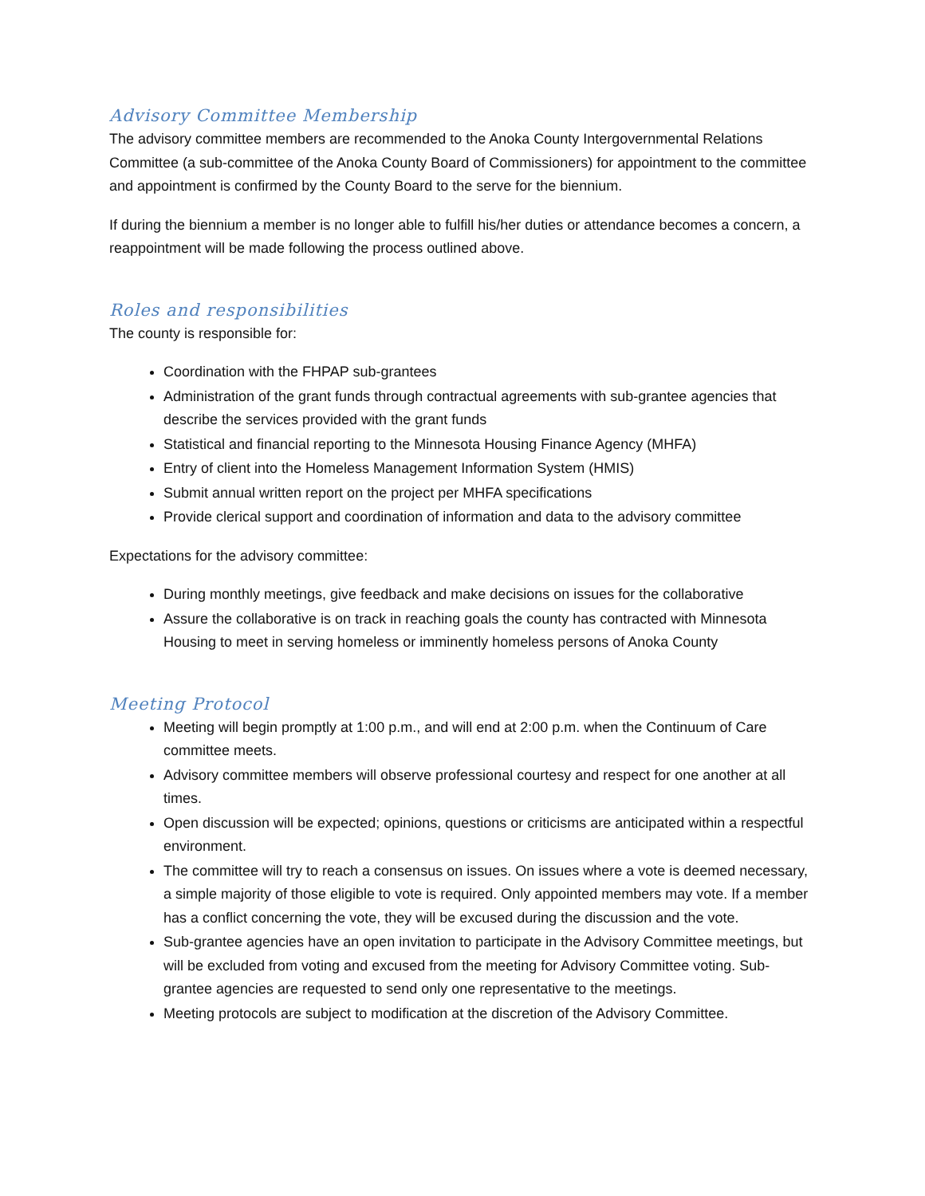Advisory Committee Membership
The advisory committee members are recommended to the Anoka County Intergovernmental Relations Committee (a sub-committee of the Anoka County Board of Commissioners) for appointment to the committee and appointment is confirmed by the County Board to the serve for the biennium.
If during the biennium a member is no longer able to fulfill his/her duties or attendance becomes a concern, a reappointment will be made following the process outlined above.
Roles and responsibilities
The county is responsible for:
Coordination with the FHPAP sub-grantees
Administration of the grant funds through contractual agreements with sub-grantee agencies that describe the services provided with the grant funds
Statistical and financial reporting to the Minnesota Housing Finance Agency (MHFA)
Entry of client into the Homeless Management Information System (HMIS)
Submit annual written report on the project per MHFA specifications
Provide clerical support and coordination of information and data to the advisory committee
Expectations for the advisory committee:
During monthly meetings, give feedback and make decisions on issues for the collaborative
Assure the collaborative is on track in reaching goals the county has contracted with Minnesota Housing to meet in serving homeless or imminently homeless persons of Anoka County
Meeting Protocol
Meeting will begin promptly at 1:00 p.m., and will end at 2:00 p.m. when the Continuum of Care committee meets.
Advisory committee members will observe professional courtesy and respect for one another at all times.
Open discussion will be expected; opinions, questions or criticisms are anticipated within a respectful environment.
The committee will try to reach a consensus on issues. On issues where a vote is deemed necessary, a simple majority of those eligible to vote is required. Only appointed members may vote. If a member has a conflict concerning the vote, they will be excused during the discussion and the vote.
Sub-grantee agencies have an open invitation to participate in the Advisory Committee meetings, but will be excluded from voting and excused from the meeting for Advisory Committee voting. Sub-grantee agencies are requested to send only one representative to the meetings.
Meeting protocols are subject to modification at the discretion of the Advisory Committee.